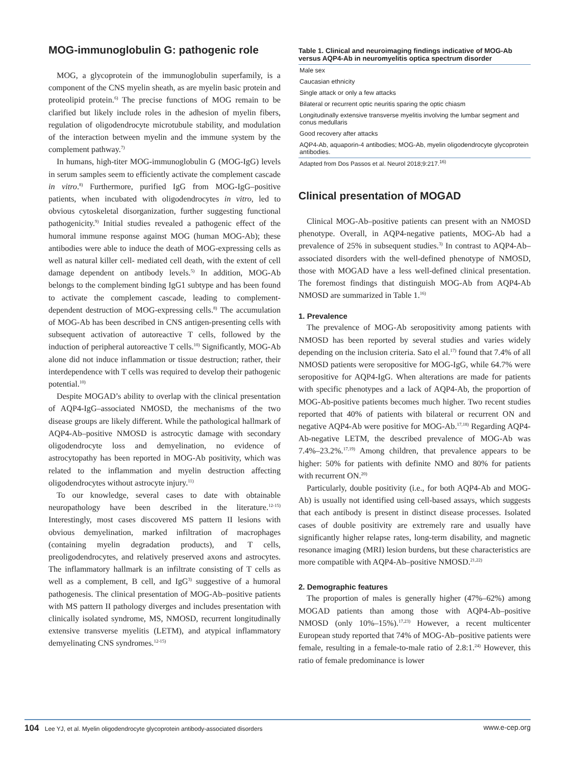MOG-immunoglobulin G: pathogenic role
MOG, a glycoprotein of the immunoglobulin superfamily, is a component of the CNS myelin sheath, as are myelin basic protein and proteolipid protein.<sup>6)</sup> The precise functions of MOG remain to be clarified but likely include roles in the adhesion of myelin fibers, regulation of oligodendrocyte microtubule stability, and modulation of the interaction between myelin and the immune system by the complement pathway.<sup>7)</sup>
In humans, high-titer MOG-immunoglobulin G (MOG-IgG) levels in serum samples seem to efficiently activate the complement cascade in vitro.<sup>8)</sup> Furthermore, purified IgG from MOG-IgG–positive patients, when incubated with oligodendrocytes in vitro, led to obvious cytoskeletal disorganization, further suggesting functional pathogenicity.<sup>9)</sup> Initial studies revealed a pathogenic effect of the humoral immune response against MOG (human MOG-Ab); these antibodies were able to induce the death of MOG-expressing cells as well as natural killer cell- mediated cell death, with the extent of cell damage dependent on antibody levels.<sup>5)</sup> In addition, MOG-Ab belongs to the complement binding IgG1 subtype and has been found to activate the complement cascade, leading to complement-dependent destruction of MOG-expressing cells.<sup>8)</sup> The accumulation of MOG-Ab has been described in CNS antigen-presenting cells with subsequent activation of autoreactive T cells, followed by the induction of peripheral autoreactive T cells.<sup>10)</sup> Significantly, MOG-Ab alone did not induce inflammation or tissue destruction; rather, their interdependence with T cells was required to develop their pathogenic potential.<sup>10)</sup>
Despite MOGAD’s ability to overlap with the clinical presentation of AQP4-IgG–associated NMOSD, the mechanisms of the two disease groups are likely different. While the pathological hallmark of AQP4-Ab–positive NMOSD is astrocytic damage with secondary oligodendrocyte loss and demyelination, no evidence of astrocytopathy has been reported in MOG-Ab positivity, which was related to the inflammation and myelin destruction affecting oligodendrocytes without astrocyte injury.<sup>11)</sup>
To our knowledge, several cases to date with obtainable neuropathology have been described in the literature.<sup>12-15)</sup> Interestingly, most cases discovered MS pattern II lesions with obvious demyelination, marked infiltration of macrophages (containing myelin degradation products), and T cells, preoligodendrocytes, and relatively preserved axons and astrocytes. The inflammatory hallmark is an infiltrate consisting of T cells as well as a complement, B cell, and IgG<sup>3)</sup> suggestive of a humoral pathogenesis. The clinical presentation of MOG-Ab–positive patients with MS pattern II pathology diverges and includes presentation with clinically isolated syndrome, MS, NMOSD, recurrent longitudinally extensive transverse myelitis (LETM), and atypical inflammatory demyelinating CNS syndromes.<sup>12-15)</sup>
Table 1. Clinical and neuroimaging findings indicative of MOG-Ab versus AQP4-Ab in neuromyelitis optica spectrum disorder
| Male sex |
| Caucasian ethnicity |
| Single attack or only a few attacks |
| Bilateral or recurrent optic neuritis sparing the optic chiasm |
| Longitudinally extensive transverse myelitis involving the lumbar segment and conus medullaris |
| Good recovery after attacks |
| AQP4-Ab, aquaporin-4 antibodies; MOG-Ab, myelin oligodendrocyte glycoprotein antibodies. |
Adapted from Dos Passos et al. Neurol 2018;9:217.<sup>16)</sup>
Clinical presentation of MOGAD
Clinical MOG-Ab–positive patients can present with an NMOSD phenotype. Overall, in AQP4-negative patients, MOG-Ab had a prevalence of 25% in subsequent studies.<sup>3)</sup> In contrast to AQP4-Ab–associated disorders with the well-defined phenotype of NMOSD, those with MOGAD have a less well-defined clinical presentation. The foremost findings that distinguish MOG-Ab from AQP4-Ab NMOSD are summarized in Table 1.<sup>16)</sup>
1. Prevalence
The prevalence of MOG-Ab seropositivity among patients with NMOSD has been reported by several studies and varies widely depending on the inclusion criteria. Sato el al.<sup>17)</sup> found that 7.4% of all NMOSD patients were seropositive for MOG-IgG, while 64.7% were seropositive for AQP4-IgG. When alterations are made for patients with specific phenotypes and a lack of AQP4-Ab, the proportion of MOG-Ab-positive patients becomes much higher. Two recent studies reported that 40% of patients with bilateral or recurrent ON and negative AQP4-Ab were positive for MOG-Ab.<sup>17,18)</sup> Regarding AQP4-Ab-negative LETM, the described prevalence of MOG-Ab was 7.4%–23.2%.<sup>17,19)</sup> Among children, that prevalence appears to be higher: 50% for patients with definite NMO and 80% for patients with recurrent ON.<sup>20)</sup>
Particularly, double positivity (i.e., for both AQP4-Ab and MOG-Ab) is usually not identified using cell-based assays, which suggests that each antibody is present in distinct disease processes. Isolated cases of double positivity are extremely rare and usually have significantly higher relapse rates, long-term disability, and magnetic resonance imaging (MRI) lesion burdens, but these characteristics are more compatible with AQP4-Ab–positive NMOSD.<sup>21,22)</sup>
2. Demographic features
The proportion of males is generally higher (47%–62%) among MOGAD patients than among those with AQP4-Ab–positive NMOSD (only 10%–15%).<sup>17,23)</sup> However, a recent multicenter European study reported that 74% of MOG-Ab–positive patients were female, resulting in a female-to-male ratio of 2.8:1.<sup>24)</sup> However, this ratio of female predominance is lower
104 Lee YJ, et al. Myelin oligodendrocyte glycoprotein antibody-associated disorders
www.e-cep.org